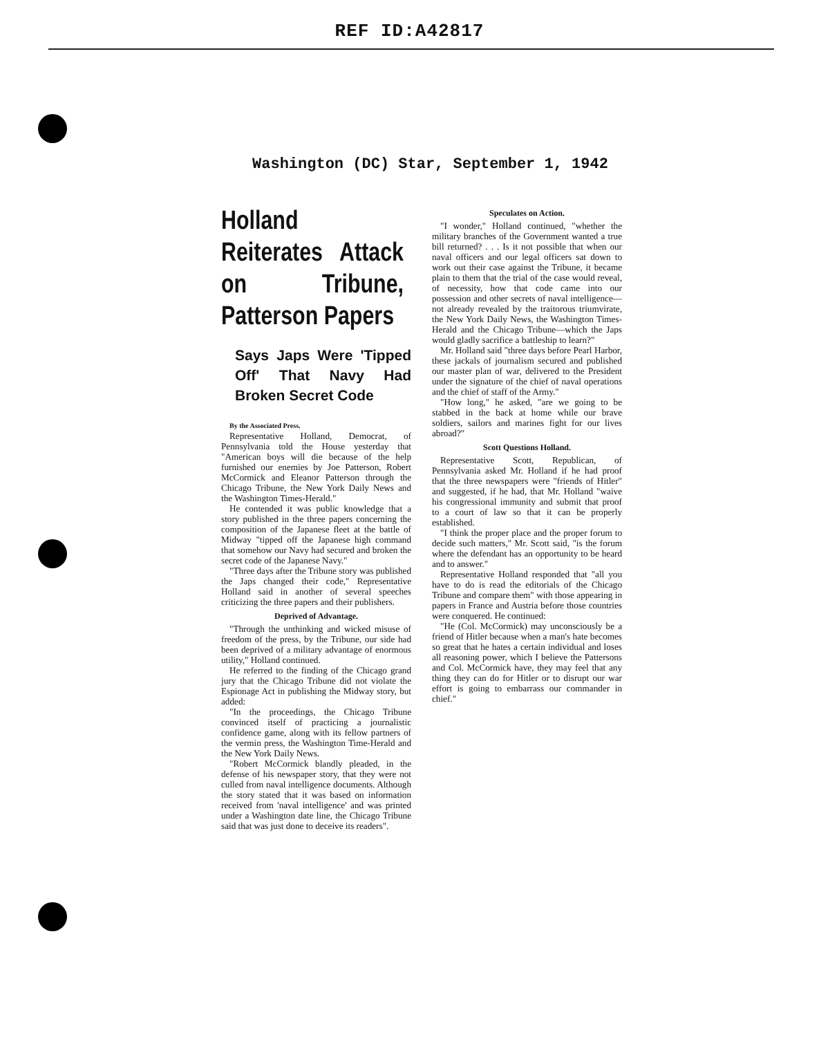REF ID:A42817
Washington (DC) Star, September 1, 1942
Holland Reiterates Attack on Tribune, Patterson Papers
Says Japs Were 'Tipped Off' That Navy Had Broken Secret Code
By the Associated Press.
Representative Holland, Democrat, of Pennsylvania told the House yesterday that "American boys will die because of the help furnished our enemies by Joe Patterson, Robert McCormick and Eleanor Patterson through the Chicago Tribune, the New York Daily News and the Washington Times-Herald."
He contended it was public knowledge that a story published in the three papers concerning the composition of the Japanese fleet at the battle of Midway "tipped off the Japanese high command that somehow our Navy had secured and broken the secret code of the Japanese Navy."
"Three days after the Tribune story was published the Japs changed their code," Representative Holland said in another of several speeches criticizing the three papers and their publishers.
Deprived of Advantage.
"Through the unthinking and wicked misuse of freedom of the press, by the Tribune, our side had been deprived of a military advantage of enormous utility," Holland continued.
He referred to the finding of the Chicago grand jury that the Chicago Tribune did not violate the Espionage Act in publishing the Midway story, but added:
"In the proceedings, the Chicago Tribune convinced itself of practicing a journalistic confidence game, along with its fellow partners of the vermin press, the Washington Time-Herald and the New York Daily News.
"Robert McCormick blandly pleaded, in the defense of his newspaper story, that they were not culled from naval intelligence documents. Although the story stated that it was based on information received from 'naval intelligence' and was printed under a Washington date line, the Chicago Tribune said that was just done to deceive its readers".
Speculates on Action.
"I wonder," Holland continued, "whether the military branches of the Government wanted a true bill returned? . . . Is it not possible that when our naval officers and our legal officers sat down to work out their case against the Tribune, it became plain to them that the trial of the case would reveal, of necessity, how that code came into our possession and other secrets of naval intelligence—not already revealed by the traitorous triumvirate, the New York Daily News, the Washington Times-Herald and the Chicago Tribune—which the Japs would gladly sacrifice a battleship to learn?"
Mr. Holland said "three days before Pearl Harbor, these jackals of journalism secured and published our master plan of war, delivered to the President under the signature of the chief of naval operations and the chief of staff of the Army."
"How long," he asked, "are we going to be stabbed in the back at home while our brave soldiers, sailors and marines fight for our lives abroad?"
Scott Questions Holland.
Representative Scott, Republican, of Pennsylvania asked Mr. Holland if he had proof that the three newspapers were "friends of Hitler" and suggested, if he had, that Mr. Holland "waive his congressional immunity and submit that proof to a court of law so that it can be properly established.
"I think the proper place and the proper forum to decide such matters," Mr. Scott said, "is the forum where the defendant has an opportunity to be heard and to answer."
Representative Holland responded that "all you have to do is read the editorials of the Chicago Tribune and compare them" with those appearing in papers in France and Austria before those countries were conquered. He continued:
"He (Col. McCormick) may unconsciously be a friend of Hitler because when a man's hate becomes so great that he hates a certain individual and loses all reasoning power, which I believe the Pattersons and Col. McCormick have, they may feel that any thing they can do for Hitler or to disrupt our war effort is going to embarrass our commander in chief."